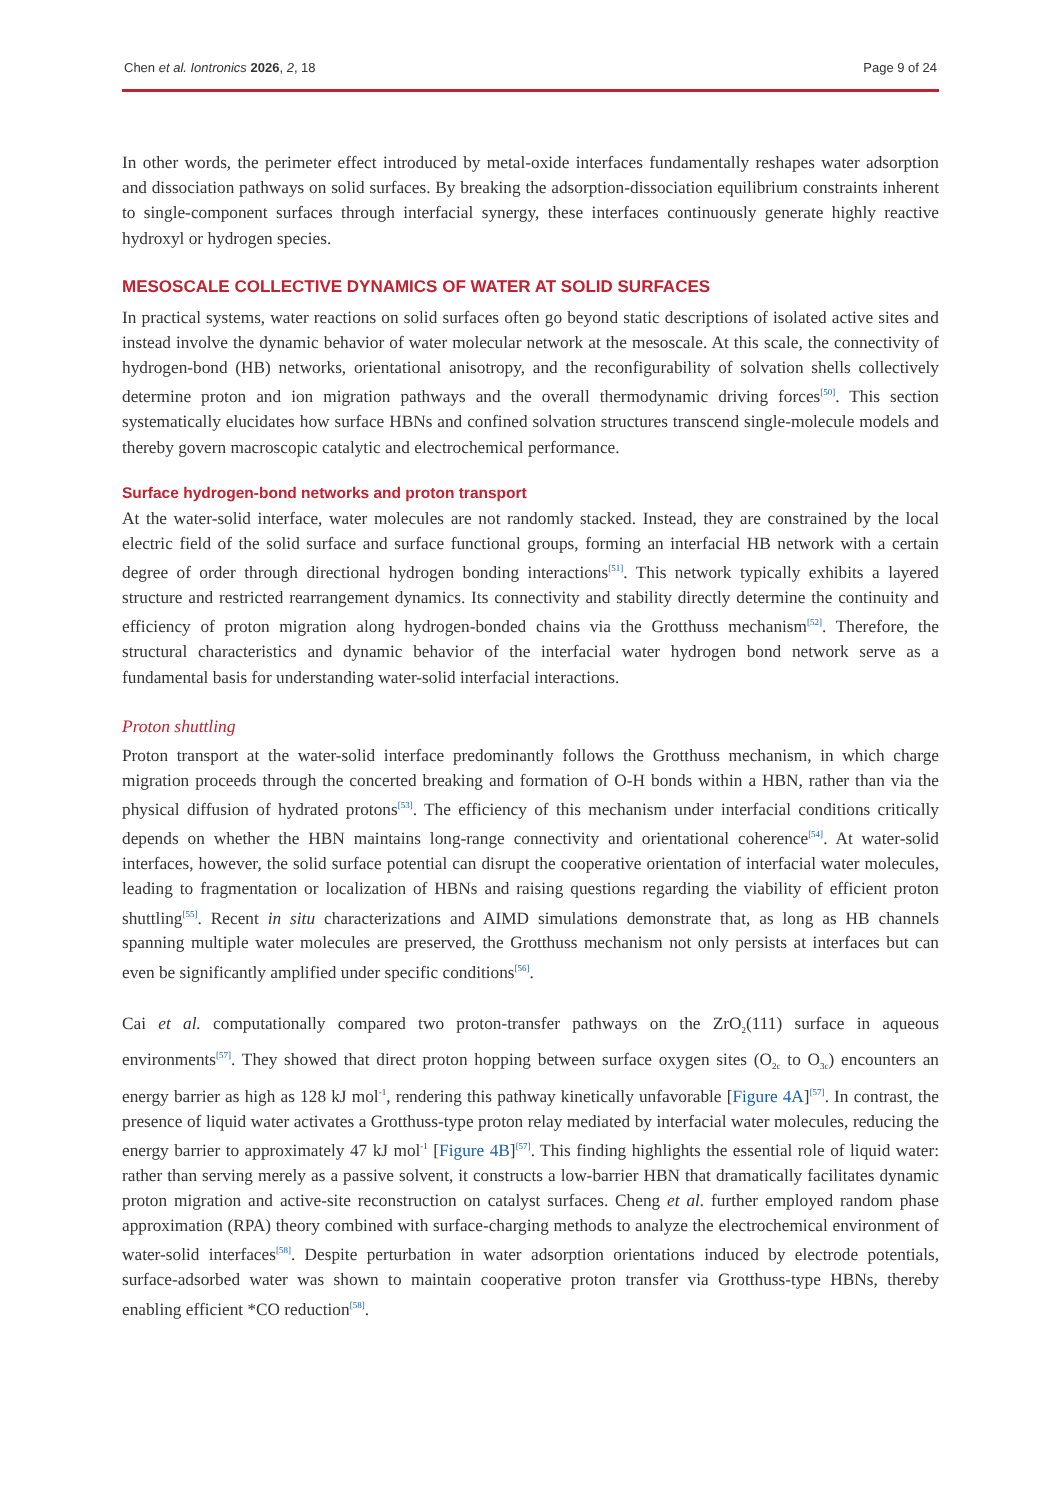Chen et al. Iontronics 2026, 2, 18 Page 9 of 24
In other words, the perimeter effect introduced by metal-oxide interfaces fundamentally reshapes water adsorption and dissociation pathways on solid surfaces. By breaking the adsorption-dissociation equilibrium constraints inherent to single-component surfaces through interfacial synergy, these interfaces continuously generate highly reactive hydroxyl or hydrogen species.
MESOSCALE COLLECTIVE DYNAMICS OF WATER AT SOLID SURFACES
In practical systems, water reactions on solid surfaces often go beyond static descriptions of isolated active sites and instead involve the dynamic behavior of water molecular network at the mesoscale. At this scale, the connectivity of hydrogen-bond (HB) networks, orientational anisotropy, and the reconfigurability of solvation shells collectively determine proton and ion migration pathways and the overall thermodynamic driving forces<sup>[50]</sup>. This section systematically elucidates how surface HBNs and confined solvation structures transcend single-molecule models and thereby govern macroscopic catalytic and electrochemical performance.
Surface hydrogen-bond networks and proton transport
At the water-solid interface, water molecules are not randomly stacked. Instead, they are constrained by the local electric field of the solid surface and surface functional groups, forming an interfacial HB network with a certain degree of order through directional hydrogen bonding interactions<sup>[51]</sup>. This network typically exhibits a layered structure and restricted rearrangement dynamics. Its connectivity and stability directly determine the continuity and efficiency of proton migration along hydrogen-bonded chains via the Grotthuss mechanism<sup>[52]</sup>. Therefore, the structural characteristics and dynamic behavior of the interfacial water hydrogen bond network serve as a fundamental basis for understanding water-solid interfacial interactions.
Proton shuttling
Proton transport at the water-solid interface predominantly follows the Grotthuss mechanism, in which charge migration proceeds through the concerted breaking and formation of O-H bonds within a HBN, rather than via the physical diffusion of hydrated protons<sup>[53]</sup>. The efficiency of this mechanism under interfacial conditions critically depends on whether the HBN maintains long-range connectivity and orientational coherence<sup>[54]</sup>. At water-solid interfaces, however, the solid surface potential can disrupt the cooperative orientation of interfacial water molecules, leading to fragmentation or localization of HBNs and raising questions regarding the viability of efficient proton shuttling<sup>[55]</sup>. Recent in situ characterizations and AIMD simulations demonstrate that, as long as HB channels spanning multiple water molecules are preserved, the Grotthuss mechanism not only persists at interfaces but can even be significantly amplified under specific conditions<sup>[56]</sup>.
Cai et al. computationally compared two proton-transfer pathways on the ZrO<sub>2</sub>(111) surface in aqueous environments<sup>[57]</sup>. They showed that direct proton hopping between surface oxygen sites (O<sub>2c</sub> to O<sub>3c</sub>) encounters an energy barrier as high as 128 kJ mol<sup>-1</sup>, rendering this pathway kinetically unfavorable [Figure 4A]<sup>[57]</sup>. In contrast, the presence of liquid water activates a Grotthuss-type proton relay mediated by interfacial water molecules, reducing the energy barrier to approximately 47 kJ mol<sup>-1</sup> [Figure 4B]<sup>[57]</sup>. This finding highlights the essential role of liquid water: rather than serving merely as a passive solvent, it constructs a low-barrier HBN that dramatically facilitates dynamic proton migration and active-site reconstruction on catalyst surfaces. Cheng et al. further employed random phase approximation (RPA) theory combined with surface-charging methods to analyze the electrochemical environment of water-solid interfaces<sup>[58]</sup>. Despite perturbation in water adsorption orientations induced by electrode potentials, surface-adsorbed water was shown to maintain cooperative proton transfer via Grotthuss-type HBNs, thereby enabling efficient *CO reduction<sup>[58]</sup>.